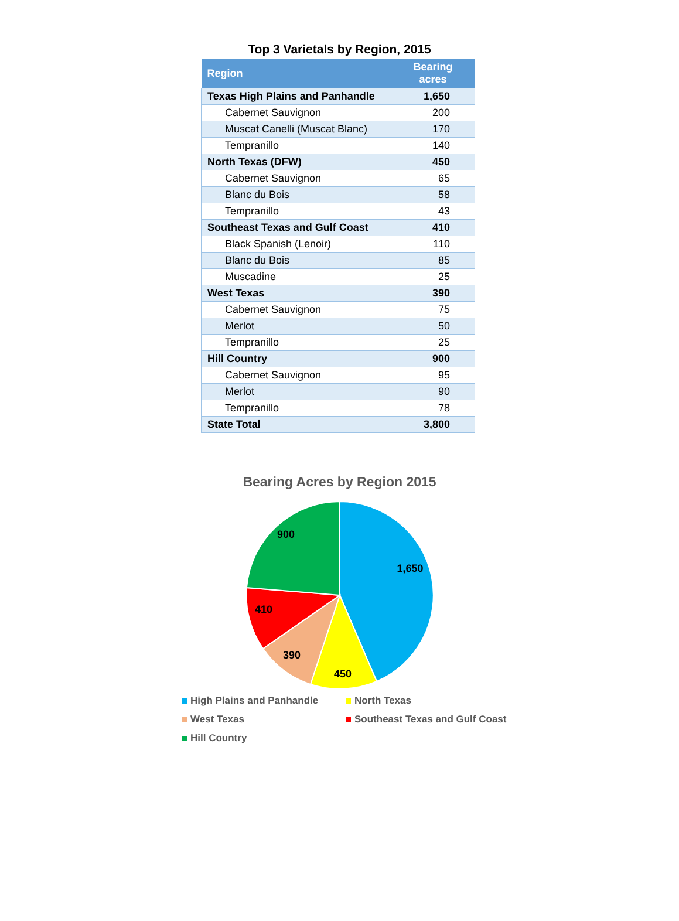Top 3 Varietals by Region, 2015
| Region | Bearing acres |
| --- | --- |
| Texas High Plains and Panhandle | 1,650 |
| Cabernet Sauvignon | 200 |
| Muscat Canelli (Muscat Blanc) | 170 |
| Tempranillo | 140 |
| North Texas (DFW) | 450 |
| Cabernet Sauvignon | 65 |
| Blanc du Bois | 58 |
| Tempranillo | 43 |
| Southeast Texas and Gulf Coast | 410 |
| Black Spanish (Lenoir) | 110 |
| Blanc du Bois | 85 |
| Muscadine | 25 |
| West Texas | 390 |
| Cabernet Sauvignon | 75 |
| Merlot | 50 |
| Tempranillo | 25 |
| Hill Country | 900 |
| Cabernet Sauvignon | 95 |
| Merlot | 90 |
| Tempranillo | 78 |
| State Total | 3,800 |
Bearing Acres by Region 2015
1,650
450
390
410
900
High Plains and Panhandle
North Texas
West Texas
Southeast Texas and Gulf Coast
Hill Country